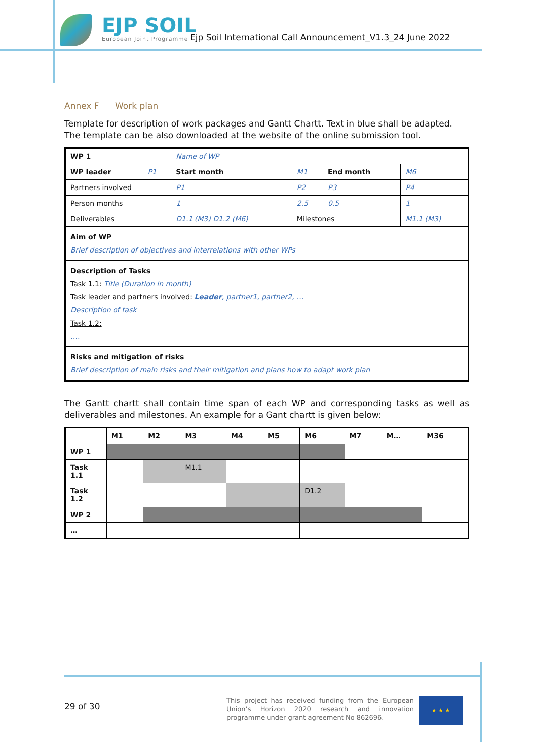EJP SOIL
European Joint Programme
Ejp Soil International Call Announcement_V1.3_24 June 2022
Annex F Work plan
Template for description of work packages and Gantt Chartt. Text in blue shall be adapted. The template can be also downloaded at the website of the online submission tool.
| WP 1 | | Name of WP | | | | |
| WP leader | P1 | Start month | | M1 | End month | M6 |
| Partners involved | | P1 | P2 | | P3 | P4 |
| Person months | | 1 | 2.5 | | 0.5 | 1 |
| Deliverables | | D1.1 (M3) D1.2 (M6) | | Milestones | | M1.1 (M3) |
| Aim of WP Brief description of objectives and interrelations with other WPs | | | | | | |
| Description of Tasks Task 1.1: Title (Duration in month) Task leader and partners involved: Leader , partner1, partner2, … Description of task Task 1.2: …. | | | | | | |
| Risks and mitigation of risks Brief description of main risks and their mitigation and plans how to adapt work plan | | | | | | |
The Gantt chartt shall contain time span of each WP and corresponding tasks as well as deliverables and milestones. An example for a Gant chartt is given below:
| | M1 | M2 | M3 | M4 | M5 | M6 | M7 | M… | M36 |
| --- | --- | --- | --- | --- | --- | --- | --- | --- | --- |
| WP 1 | | | | | | | | | |
| Task 1.1 | | | M1.1 | | | | | | |
| Task 1.2 | | | | | | D1.2 | | | |
| WP 2 | | | | | | | | | |
| … | | | | | | | | | |
29 of 30
This project has received funding from the European Union’s Horizon 2020 research and innovation programme under grant agreement No 862696.
★ ★ ★